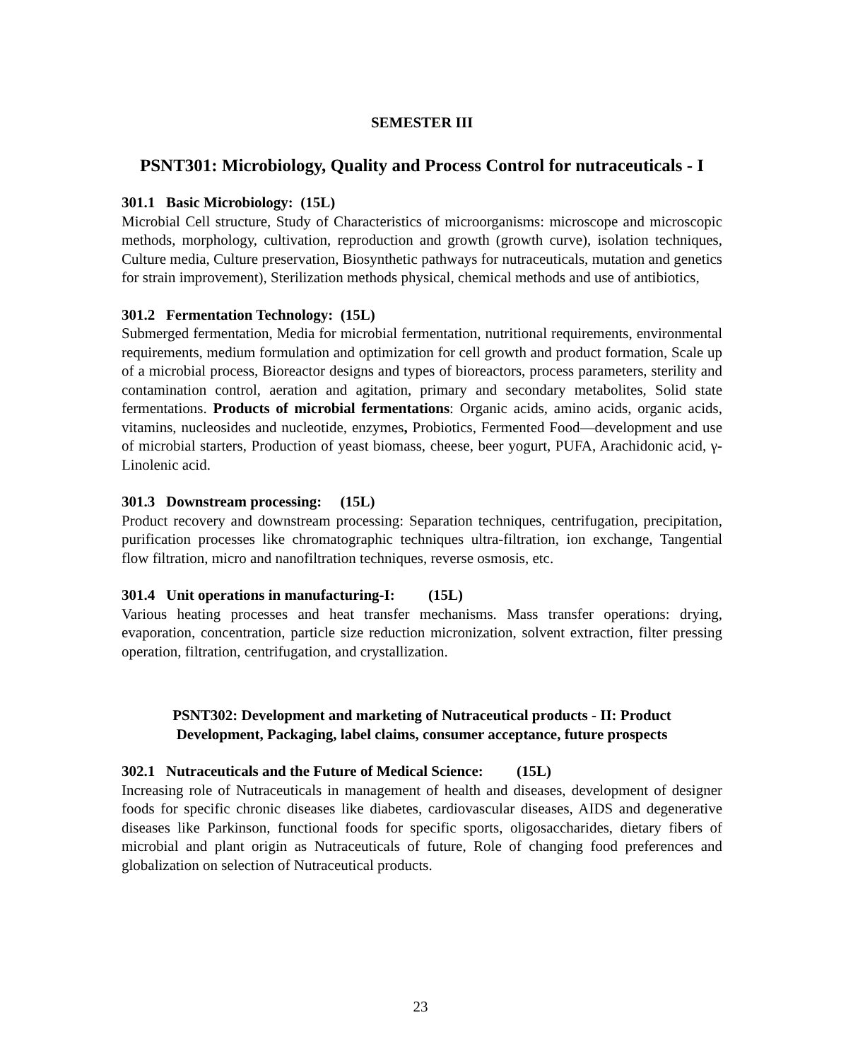SEMESTER III
PSNT301: Microbiology, Quality and Process Control for nutraceuticals - I
301.1 Basic Microbiology: (15L)
Microbial Cell structure, Study of Characteristics of microorganisms: microscope and microscopic methods, morphology, cultivation, reproduction and growth (growth curve), isolation techniques, Culture media, Culture preservation, Biosynthetic pathways for nutraceuticals, mutation and genetics for strain improvement), Sterilization methods physical, chemical methods and use of antibiotics,
301.2 Fermentation Technology: (15L)
Submerged fermentation, Media for microbial fermentation, nutritional requirements, environmental requirements, medium formulation and optimization for cell growth and product formation, Scale up of a microbial process, Bioreactor designs and types of bioreactors, process parameters, sterility and contamination control, aeration and agitation, primary and secondary metabolites, Solid state fermentations. Products of microbial fermentations: Organic acids, amino acids, organic acids, vitamins, nucleosides and nucleotide, enzymes, Probiotics, Fermented Food—development and use of microbial starters, Production of yeast biomass, cheese, beer yogurt, PUFA, Arachidonic acid, γ-Linolenic acid.
301.3 Downstream processing: (15L)
Product recovery and downstream processing: Separation techniques, centrifugation, precipitation, purification processes like chromatographic techniques ultra-filtration, ion exchange, Tangential flow filtration, micro and nanofiltration techniques, reverse osmosis, etc.
301.4 Unit operations in manufacturing-I: (15L)
Various heating processes and heat transfer mechanisms. Mass transfer operations: drying, evaporation, concentration, particle size reduction micronization, solvent extraction, filter pressing operation, filtration, centrifugation, and crystallization.
PSNT302: Development and marketing of Nutraceutical products - II: Product
Development, Packaging, label claims, consumer acceptance, future prospects
302.1 Nutraceuticals and the Future of Medical Science: (15L)
Increasing role of Nutraceuticals in management of health and diseases, development of designer foods for specific chronic diseases like diabetes, cardiovascular diseases, AIDS and degenerative diseases like Parkinson, functional foods for specific sports, oligosaccharides, dietary fibers of microbial and plant origin as Nutraceuticals of future, Role of changing food preferences and globalization on selection of Nutraceutical products.
23